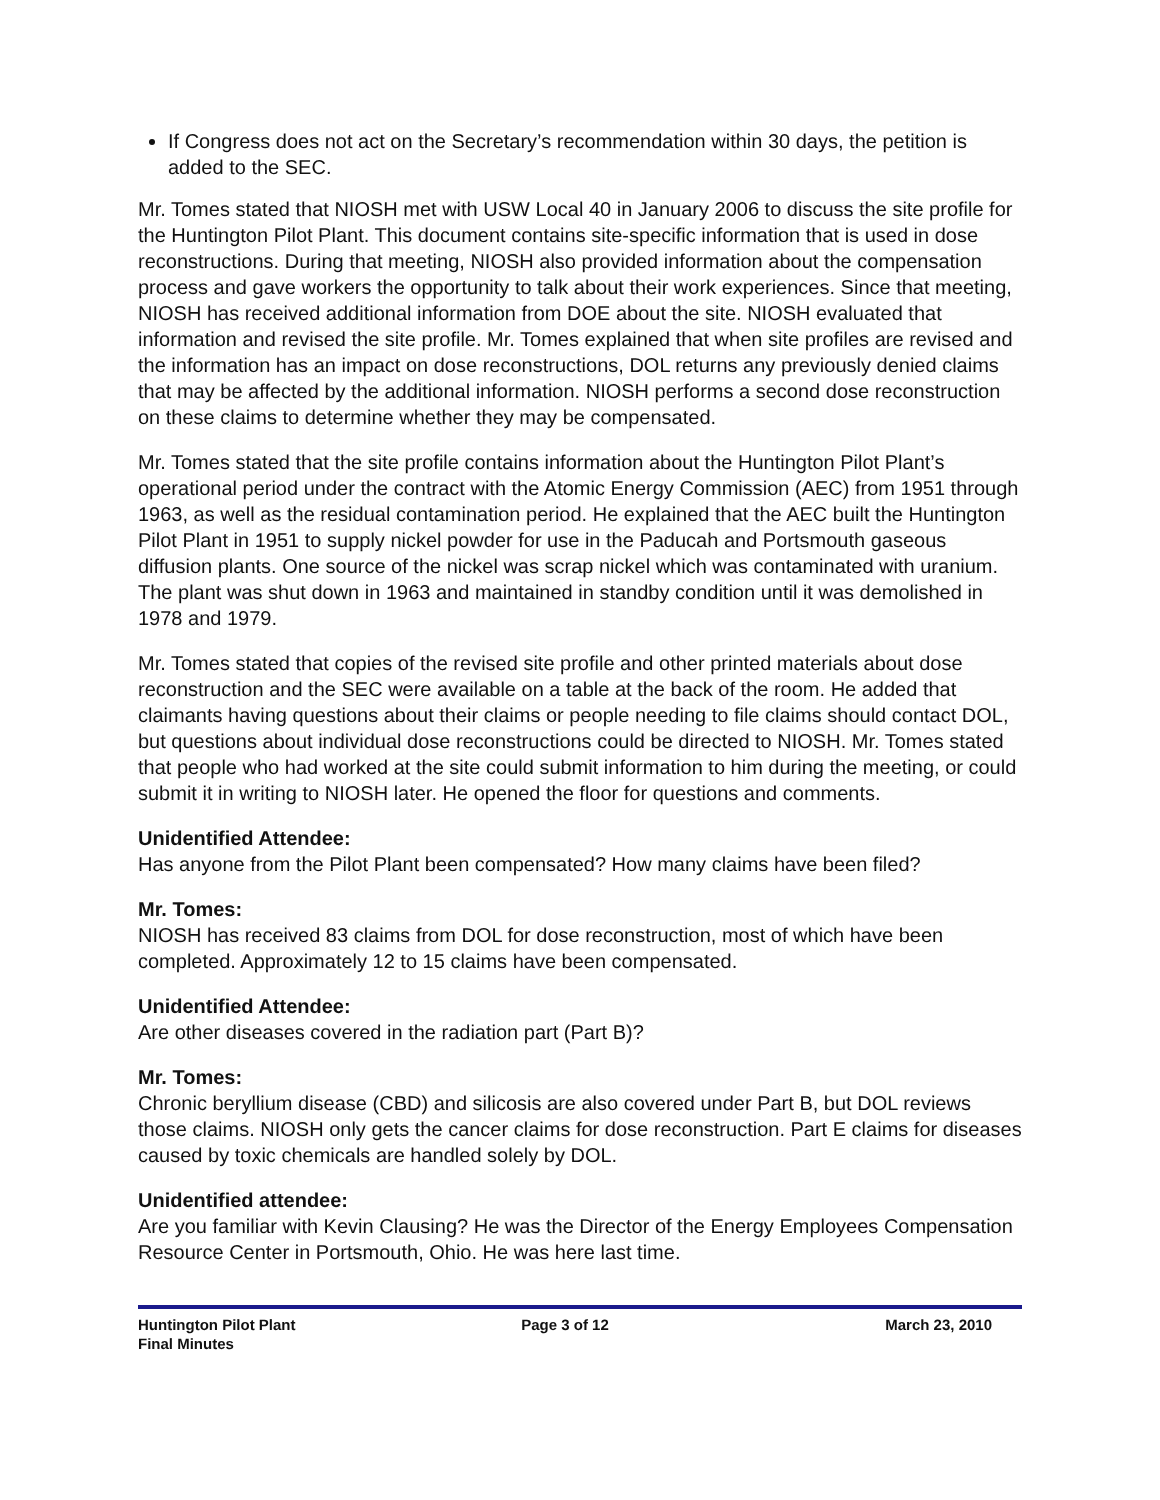If Congress does not act on the Secretary’s recommendation within 30 days, the petition is added to the SEC.
Mr. Tomes stated that NIOSH met with USW Local 40 in January 2006 to discuss the site profile for the Huntington Pilot Plant. This document contains site-specific information that is used in dose reconstructions. During that meeting, NIOSH also provided information about the compensation process and gave workers the opportunity to talk about their work experiences. Since that meeting, NIOSH has received additional information from DOE about the site. NIOSH evaluated that information and revised the site profile. Mr. Tomes explained that when site profiles are revised and the information has an impact on dose reconstructions, DOL returns any previously denied claims that may be affected by the additional information. NIOSH performs a second dose reconstruction on these claims to determine whether they may be compensated.
Mr. Tomes stated that the site profile contains information about the Huntington Pilot Plant’s operational period under the contract with the Atomic Energy Commission (AEC) from 1951 through 1963, as well as the residual contamination period. He explained that the AEC built the Huntington Pilot Plant in 1951 to supply nickel powder for use in the Paducah and Portsmouth gaseous diffusion plants. One source of the nickel was scrap nickel which was contaminated with uranium. The plant was shut down in 1963 and maintained in standby condition until it was demolished in 1978 and 1979.
Mr. Tomes stated that copies of the revised site profile and other printed materials about dose reconstruction and the SEC were available on a table at the back of the room. He added that claimants having questions about their claims or people needing to file claims should contact DOL, but questions about individual dose reconstructions could be directed to NIOSH. Mr. Tomes stated that people who had worked at the site could submit information to him during the meeting, or could submit it in writing to NIOSH later. He opened the floor for questions and comments.
Unidentified Attendee:
Has anyone from the Pilot Plant been compensated? How many claims have been filed?
Mr. Tomes:
NIOSH has received 83 claims from DOL for dose reconstruction, most of which have been completed. Approximately 12 to 15 claims have been compensated.
Unidentified Attendee:
Are other diseases covered in the radiation part (Part B)?
Mr. Tomes:
Chronic beryllium disease (CBD) and silicosis are also covered under Part B, but DOL reviews those claims. NIOSH only gets the cancer claims for dose reconstruction. Part E claims for diseases caused by toxic chemicals are handled solely by DOL.
Unidentified attendee:
Are you familiar with Kevin Clausing? He was the Director of the Energy Employees Compensation Resource Center in Portsmouth, Ohio. He was here last time.
Huntington Pilot Plant
Final Minutes
Page 3 of 12 March 23, 2010